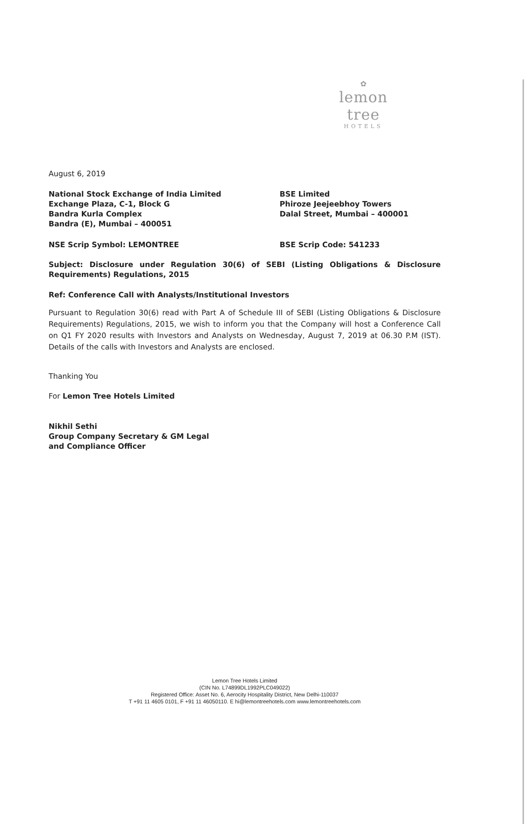✿
lemon tree
HOTELS
August 6, 2019
National Stock Exchange of India Limited
Exchange Plaza, C-1, Block G
Bandra Kurla Complex
Bandra (E), Mumbai – 400051
BSE Limited
Phiroze Jeejeebhoy Towers
Dalal Street, Mumbai – 400001
NSE Scrip Symbol: LEMONTREE BSE Scrip Code: 541233
Subject: Disclosure under Regulation 30(6) of SEBI (Listing Obligations & Disclosure Requirements) Regulations, 2015
Ref: Conference Call with Analysts/Institutional Investors
Pursuant to Regulation 30(6) read with Part A of Schedule III of SEBI (Listing Obligations & Disclosure Requirements) Regulations, 2015, we wish to inform you that the Company will host a Conference Call on Q1 FY 2020 results with Investors and Analysts on Wednesday, August 7, 2019 at 06.30 P.M (IST). Details of the calls with Investors and Analysts are enclosed.
Thanking You
For Lemon Tree Hotels Limited
Nikhil Sethi
Group Company Secretary & GM Legal
and Compliance Officer
Lemon Tree Hotels Limited
(CIN No. L74899DL1992PLC049022)
Registered Office: Asset No. 6, Aerocity Hospitality District, New Delhi-110037
T +91 11 4605 0101, F +91 11 46050110. E hi@lemontreehotels.com www.lemontreehotels.com